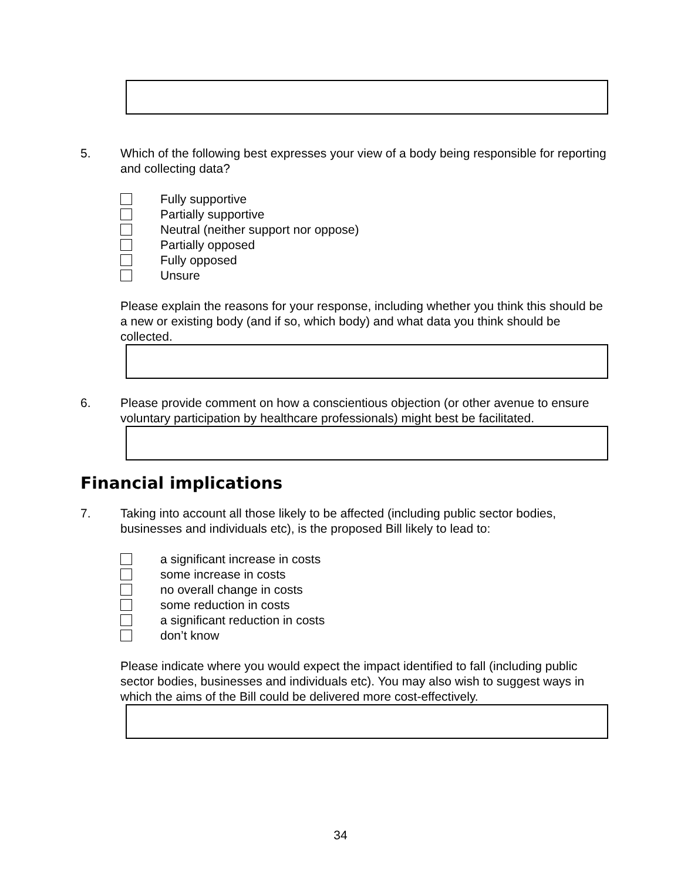5. Which of the following best expresses your view of a body being responsible for reporting and collecting data?
Fully supportive
Partially supportive
Neutral (neither support nor oppose)
Partially opposed
Fully opposed
Unsure
Please explain the reasons for your response, including whether you think this should be a new or existing body (and if so, which body) and what data you think should be collected.
6. Please provide comment on how a conscientious objection (or other avenue to ensure voluntary participation by healthcare professionals) might best be facilitated.
Financial implications
7. Taking into account all those likely to be affected (including public sector bodies, businesses and individuals etc), is the proposed Bill likely to lead to:
a significant increase in costs
some increase in costs
no overall change in costs
some reduction in costs
a significant reduction in costs
don’t know
Please indicate where you would expect the impact identified to fall (including public sector bodies, businesses and individuals etc). You may also wish to suggest ways in which the aims of the Bill could be delivered more cost-effectively.
34